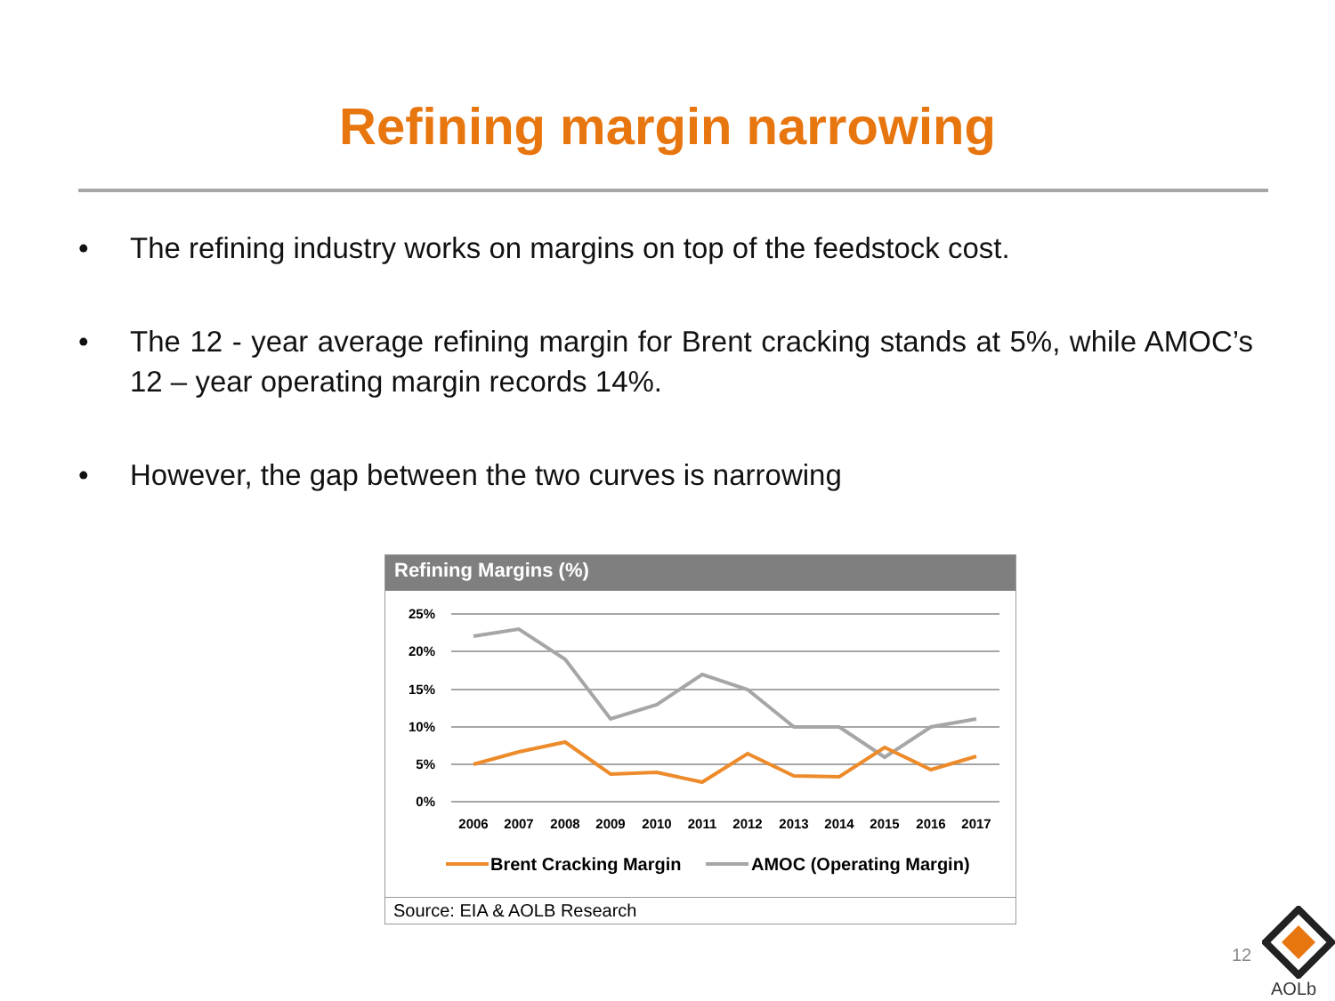Refining margin narrowing
• The refining industry works on margins on top of the feedstock cost.
• The 12 - year average refining margin for Brent cracking stands at 5%, while AMOC’s 12 – year operating margin records 14%.
• However, the gap between the two curves is narrowing
Refining Margins (%)
25%
20%
15%
10%
5%
0%
2006
2007
2008
2009
2010
2011
2012
2013
2014
2015
2016
2017
Brent Cracking Margin
AMOC (Operating Margin)
Source: EIA & AOLB Research
12
AOLb